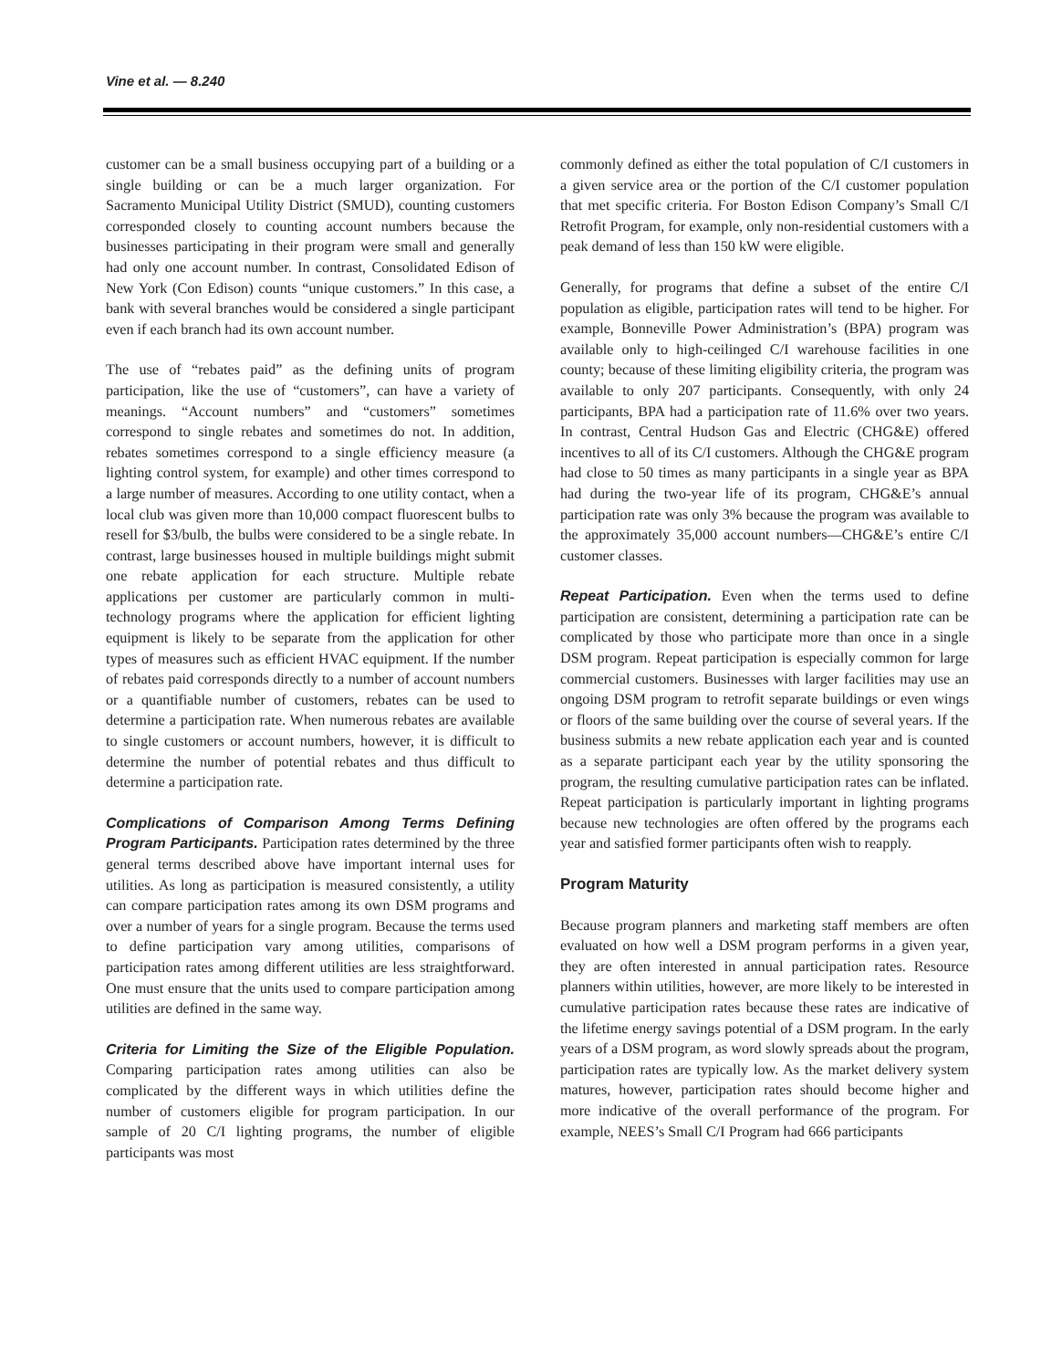Vine et al. — 8.240
customer can be a small business occupying part of a building or a single building or can be a much larger organization. For Sacramento Municipal Utility District (SMUD), counting customers corresponded closely to counting account numbers because the businesses participating in their program were small and generally had only one account number. In contrast, Consolidated Edison of New York (Con Edison) counts “unique customers.” In this case, a bank with several branches would be considered a single participant even if each branch had its own account number.
The use of “rebates paid” as the defining units of program participation, like the use of “customers”, can have a variety of meanings. “Account numbers” and “customers” sometimes correspond to single rebates and sometimes do not. In addition, rebates sometimes correspond to a single efficiency measure (a lighting control system, for example) and other times correspond to a large number of measures. According to one utility contact, when a local club was given more than 10,000 compact fluorescent bulbs to resell for $3/bulb, the bulbs were considered to be a single rebate. In contrast, large businesses housed in multiple buildings might submit one rebate application for each structure. Multiple rebate applications per customer are particularly common in multi-technology programs where the application for efficient lighting equipment is likely to be separate from the application for other types of measures such as efficient HVAC equipment. If the number of rebates paid corresponds directly to a number of account numbers or a quantifiable number of customers, rebates can be used to determine a participation rate. When numerous rebates are available to single customers or account numbers, however, it is difficult to determine the number of potential rebates and thus difficult to determine a participation rate.
Complications of Comparison Among Terms Defining Program Participants. Participation rates determined by the three general terms described above have important internal uses for utilities. As long as participation is measured consistently, a utility can compare participation rates among its own DSM programs and over a number of years for a single program. Because the terms used to define participation vary among utilities, comparisons of participation rates among different utilities are less straightforward. One must ensure that the units used to compare participation among utilities are defined in the same way.
Criteria for Limiting the Size of the Eligible Population. Comparing participation rates among utilities can also be complicated by the different ways in which utilities define the number of customers eligible for program participation. In our sample of 20 C/I lighting programs, the number of eligible participants was most
commonly defined as either the total population of C/I customers in a given service area or the portion of the C/I customer population that met specific criteria. For Boston Edison Company’s Small C/I Retrofit Program, for example, only non-residential customers with a peak demand of less than 150 kW were eligible.
Generally, for programs that define a subset of the entire C/I population as eligible, participation rates will tend to be higher. For example, Bonneville Power Administration’s (BPA) program was available only to high-ceilinged C/I warehouse facilities in one county; because of these limiting eligibility criteria, the program was available to only 207 participants. Consequently, with only 24 participants, BPA had a participation rate of 11.6% over two years. In contrast, Central Hudson Gas and Electric (CHG&E) offered incentives to all of its C/I customers. Although the CHG&E program had close to 50 times as many participants in a single year as BPA had during the two-year life of its program, CHG&E’s annual participation rate was only 3% because the program was available to the approximately 35,000 account numbers—CHG&E’s entire C/I customer classes.
Repeat Participation. Even when the terms used to define participation are consistent, determining a participation rate can be complicated by those who participate more than once in a single DSM program. Repeat participation is especially common for large commercial customers. Businesses with larger facilities may use an ongoing DSM program to retrofit separate buildings or even wings or floors of the same building over the course of several years. If the business submits a new rebate application each year and is counted as a separate participant each year by the utility sponsoring the program, the resulting cumulative participation rates can be inflated. Repeat participation is particularly important in lighting programs because new technologies are often offered by the programs each year and satisfied former participants often wish to reapply.
Program Maturity
Because program planners and marketing staff members are often evaluated on how well a DSM program performs in a given year, they are often interested in annual participation rates. Resource planners within utilities, however, are more likely to be interested in cumulative participation rates because these rates are indicative of the lifetime energy savings potential of a DSM program. In the early years of a DSM program, as word slowly spreads about the program, participation rates are typically low. As the market delivery system matures, however, participation rates should become higher and more indicative of the overall performance of the program. For example, NEES’s Small C/I Program had 666 participants